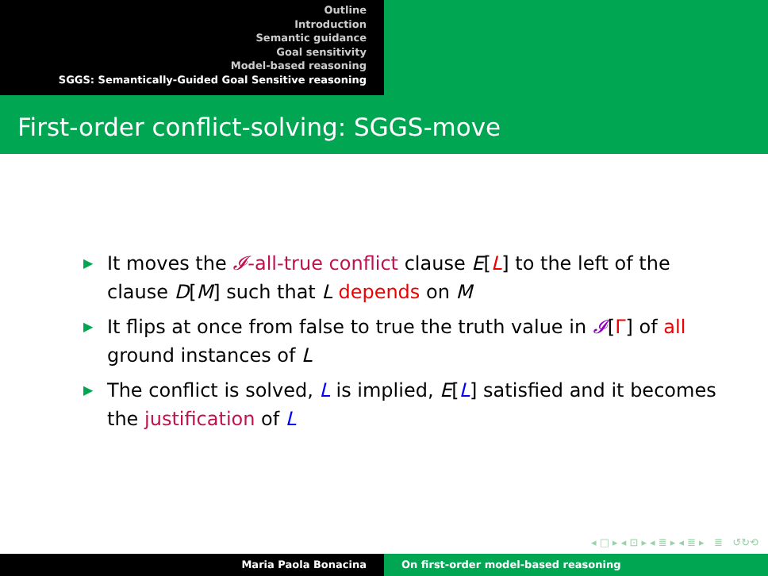Outline
Introduction
Semantic guidance
Goal sensitivity
Model-based reasoning
SGGS: Semantically-Guided Goal Sensitive reasoning
First-order conflict-solving: SGGS-move
▶ It moves the 𝓘-all-true conflict clause E[L] to the left of the clause D[M] such that L depends on M
▶ It flips at once from false to true the truth value in 𝓘[Γ] of all ground instances of L
▶ The conflict is solved, L is implied, E[L] satisfied and it becomes the justification of L
◂ □ ▸ ◂ ⊡ ▸ ◂ ≣ ▸ ◂ ≣ ▸ ≣ ↺↻⟲
Maria Paola Bonacina On first-order model-based reasoning